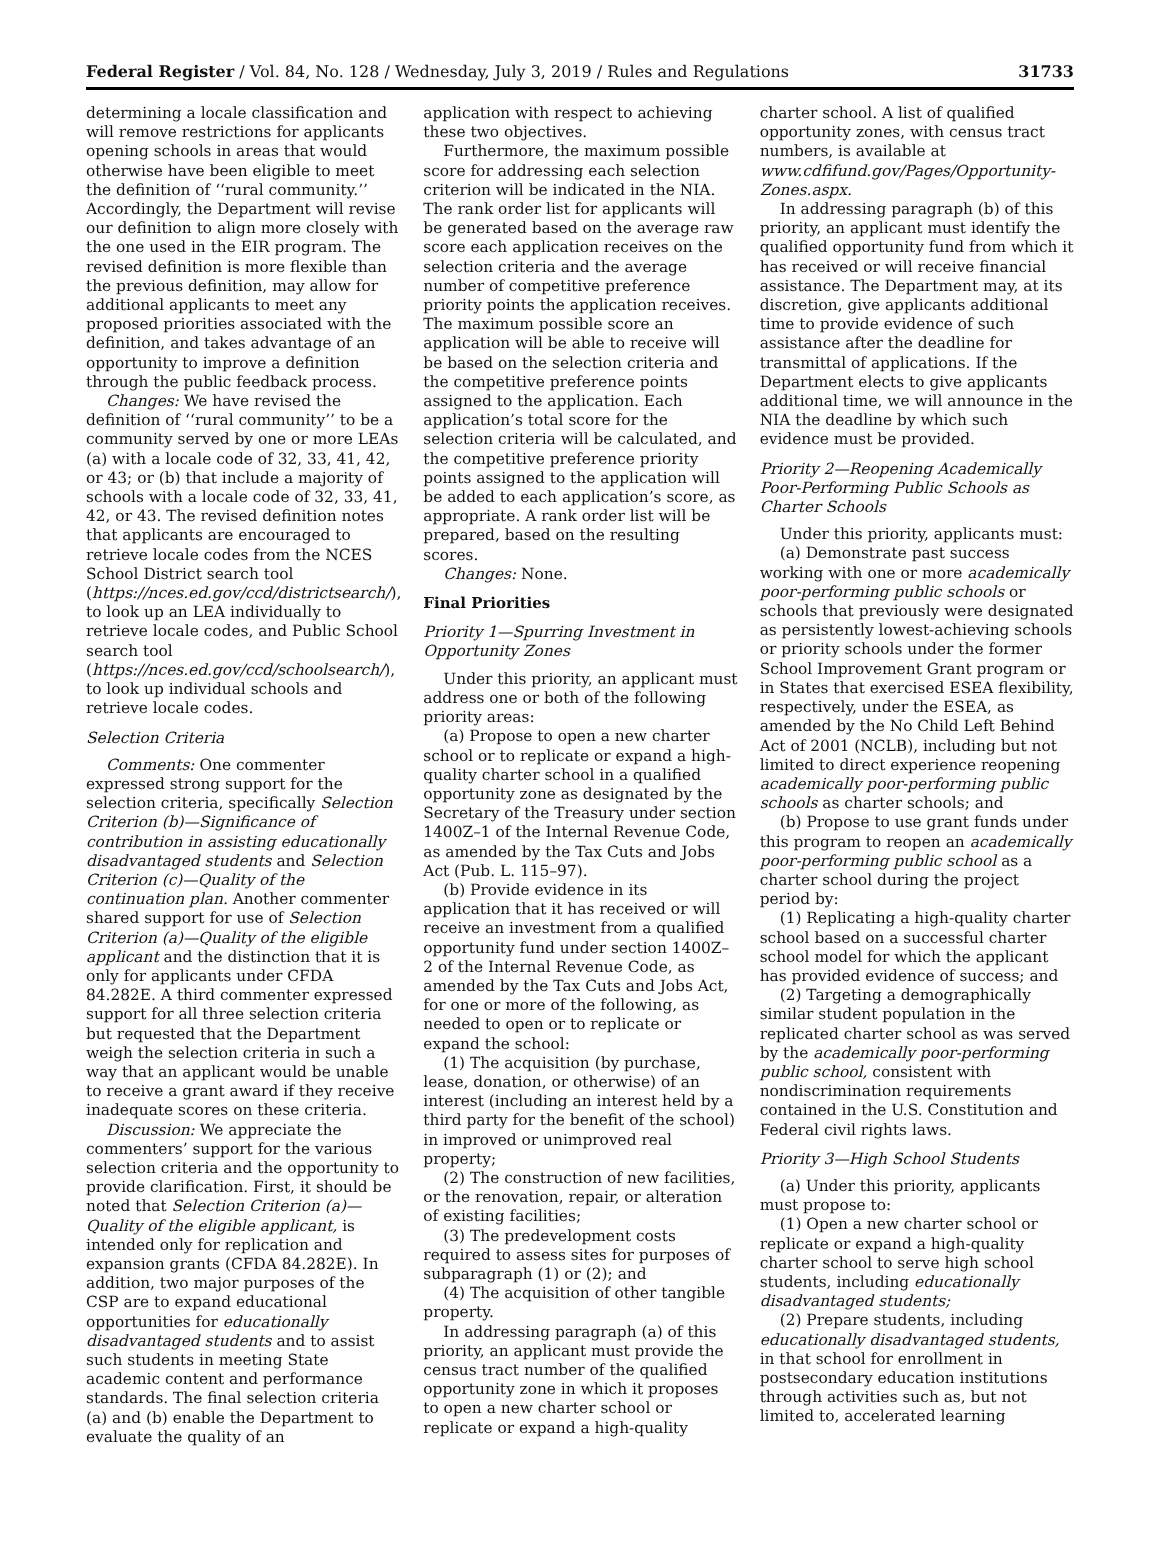Federal Register / Vol. 84, No. 128 / Wednesday, July 3, 2019 / Rules and Regulations 31733
determining a locale classification and will remove restrictions for applicants opening schools in areas that would otherwise have been eligible to meet the definition of ‘‘rural community.’’ Accordingly, the Department will revise our definition to align more closely with the one used in the EIR program. The revised definition is more flexible than the previous definition, may allow for additional applicants to meet any proposed priorities associated with the definition, and takes advantage of an opportunity to improve a definition through the public feedback process.
Changes: We have revised the definition of ‘‘rural community’’ to be a community served by one or more LEAs (a) with a locale code of 32, 33, 41, 42, or 43; or (b) that include a majority of schools with a locale code of 32, 33, 41, 42, or 43. The revised definition notes that applicants are encouraged to retrieve locale codes from the NCES School District search tool (https://nces.ed.gov/ccd/districtsearch/), to look up an LEA individually to retrieve locale codes, and Public School search tool (https://nces.ed.gov/ccd/schoolsearch/), to look up individual schools and retrieve locale codes.
Selection Criteria
Comments: One commenter expressed strong support for the selection criteria, specifically Selection Criterion (b)—Significance of contribution in assisting educationally disadvantaged students and Selection Criterion (c)—Quality of the continuation plan. Another commenter shared support for use of Selection Criterion (a)—Quality of the eligible applicant and the distinction that it is only for applicants under CFDA 84.282E. A third commenter expressed support for all three selection criteria but requested that the Department weigh the selection criteria in such a way that an applicant would be unable to receive a grant award if they receive inadequate scores on these criteria.
Discussion: We appreciate the commenters’ support for the various selection criteria and the opportunity to provide clarification. First, it should be noted that Selection Criterion (a)—Quality of the eligible applicant, is intended only for replication and expansion grants (CFDA 84.282E). In addition, two major purposes of the CSP are to expand educational opportunities for educationally disadvantaged students and to assist such students in meeting State academic content and performance standards. The final selection criteria (a) and (b) enable the Department to evaluate the quality of an
application with respect to achieving these two objectives.
Furthermore, the maximum possible score for addressing each selection criterion will be indicated in the NIA. The rank order list for applicants will be generated based on the average raw score each application receives on the selection criteria and the average number of competitive preference priority points the application receives. The maximum possible score an application will be able to receive will be based on the selection criteria and the competitive preference points assigned to the application. Each application’s total score for the selection criteria will be calculated, and the competitive preference priority points assigned to the application will be added to each application’s score, as appropriate. A rank order list will be prepared, based on the resulting scores.
Changes: None.
Final Priorities
Priority 1—Spurring Investment in Opportunity Zones
Under this priority, an applicant must address one or both of the following priority areas:
(a) Propose to open a new charter school or to replicate or expand a high-quality charter school in a qualified opportunity zone as designated by the Secretary of the Treasury under section 1400Z–1 of the Internal Revenue Code, as amended by the Tax Cuts and Jobs Act (Pub. L. 115–97).
(b) Provide evidence in its application that it has received or will receive an investment from a qualified opportunity fund under section 1400Z–2 of the Internal Revenue Code, as amended by the Tax Cuts and Jobs Act, for one or more of the following, as needed to open or to replicate or expand the school:
(1) The acquisition (by purchase, lease, donation, or otherwise) of an interest (including an interest held by a third party for the benefit of the school) in improved or unimproved real property;
(2) The construction of new facilities, or the renovation, repair, or alteration of existing facilities;
(3) The predevelopment costs required to assess sites for purposes of subparagraph (1) or (2); and
(4) The acquisition of other tangible property.
In addressing paragraph (a) of this priority, an applicant must provide the census tract number of the qualified opportunity zone in which it proposes to open a new charter school or replicate or expand a high-quality
charter school. A list of qualified opportunity zones, with census tract numbers, is available at www.cdfifund.gov/Pages/Opportunity-Zones.aspx.
In addressing paragraph (b) of this priority, an applicant must identify the qualified opportunity fund from which it has received or will receive financial assistance. The Department may, at its discretion, give applicants additional time to provide evidence of such assistance after the deadline for transmittal of applications. If the Department elects to give applicants additional time, we will announce in the NIA the deadline by which such evidence must be provided.
Priority 2—Reopening Academically Poor-Performing Public Schools as Charter Schools
Under this priority, applicants must:
(a) Demonstrate past success working with one or more academically poor-performing public schools or schools that previously were designated as persistently lowest-achieving schools or priority schools under the former School Improvement Grant program or in States that exercised ESEA flexibility, respectively, under the ESEA, as amended by the No Child Left Behind Act of 2001 (NCLB), including but not limited to direct experience reopening academically poor-performing public schools as charter schools; and
(b) Propose to use grant funds under this program to reopen an academically poor-performing public school as a charter school during the project period by:
(1) Replicating a high-quality charter school based on a successful charter school model for which the applicant has provided evidence of success; and
(2) Targeting a demographically similar student population in the replicated charter school as was served by the academically poor-performing public school, consistent with nondiscrimination requirements contained in the U.S. Constitution and Federal civil rights laws.
Priority 3—High School Students
(a) Under this priority, applicants must propose to:
(1) Open a new charter school or replicate or expand a high-quality charter school to serve high school students, including educationally disadvantaged students;
(2) Prepare students, including educationally disadvantaged students, in that school for enrollment in postsecondary education institutions through activities such as, but not limited to, accelerated learning